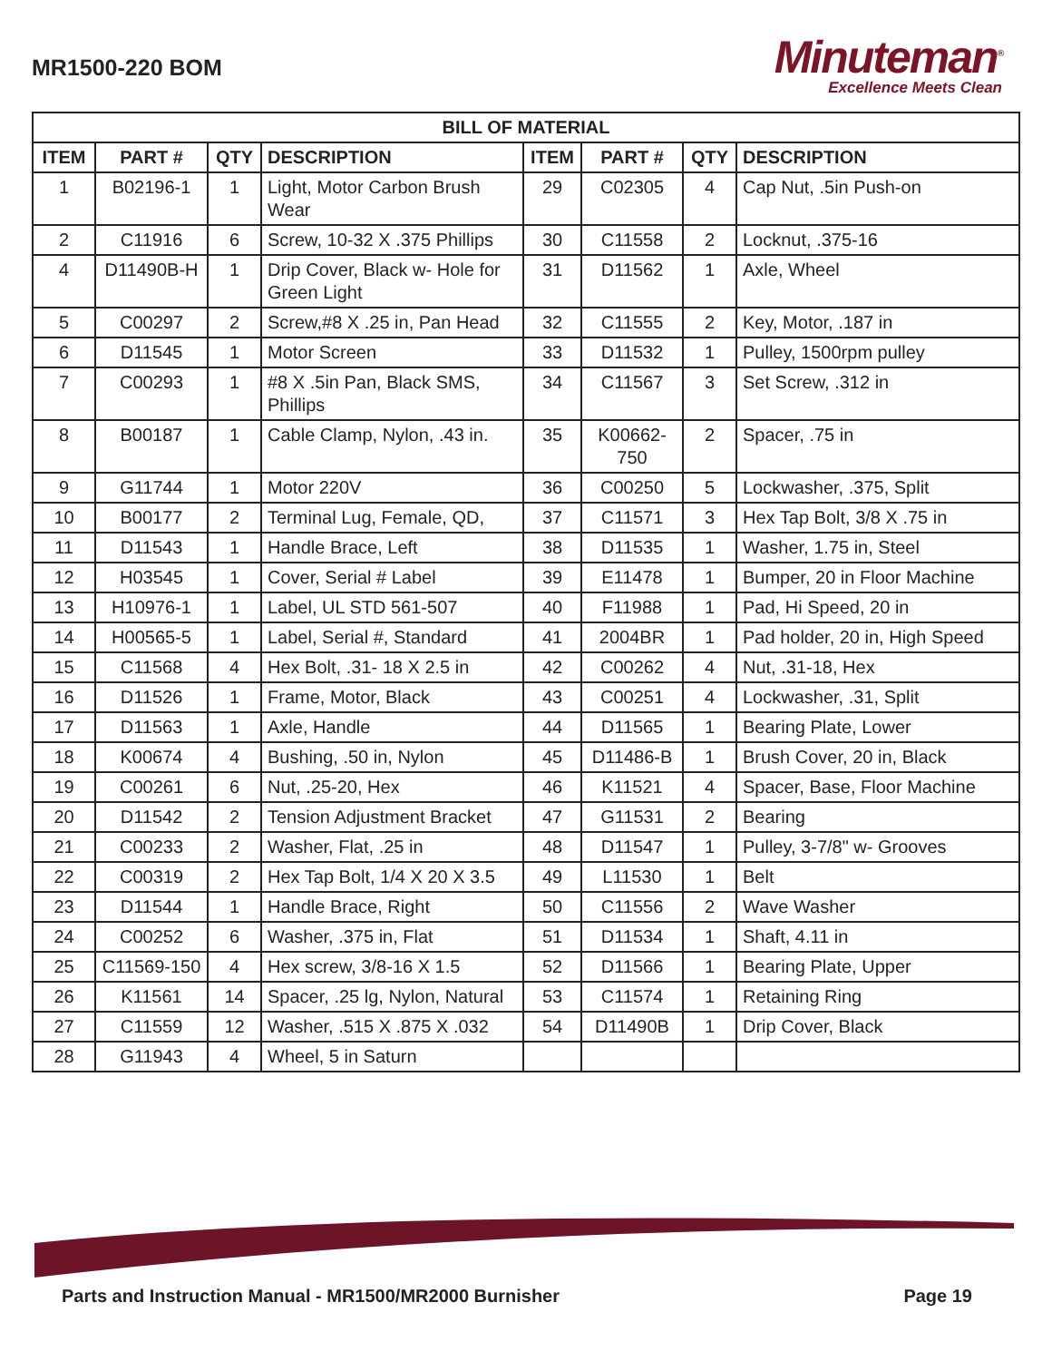MR1500-220 BOM
Minuteman<sup>®</sup>
Excellence Meets Clean
| BILL OF MATERIAL | | | | | | | |
| --- | --- | --- | --- | --- | --- | --- | --- |
| ITEM | PART # | QTY | DESCRIPTION | ITEM | PART # | QTY | DESCRIPTION |
| 1 | B02196-1 | 1 | Light, Motor Carbon Brush Wear | 29 | C02305 | 4 | Cap Nut, .5in Push-on |
| 2 | C11916 | 6 | Screw, 10-32 X .375 Phillips | 30 | C11558 | 2 | Locknut, .375-16 |
| 4 | D11490B-H | 1 | Drip Cover, Black w- Hole for Green Light | 31 | D11562 | 1 | Axle, Wheel |
| 5 | C00297 | 2 | Screw,#8 X .25 in, Pan Head | 32 | C11555 | 2 | Key, Motor, .187 in |
| 6 | D11545 | 1 | Motor Screen | 33 | D11532 | 1 | Pulley, 1500rpm pulley |
| 7 | C00293 | 1 | #8 X .5in Pan, Black SMS, Phillips | 34 | C11567 | 3 | Set Screw, .312 in |
| 8 | B00187 | 1 | Cable Clamp, Nylon, .43 in. | 35 | K00662-750 | 2 | Spacer, .75 in |
| 9 | G11744 | 1 | Motor 220V | 36 | C00250 | 5 | Lockwasher, .375, Split |
| 10 | B00177 | 2 | Terminal Lug, Female, QD, | 37 | C11571 | 3 | Hex Tap Bolt, 3/8 X .75 in |
| 11 | D11543 | 1 | Handle Brace, Left | 38 | D11535 | 1 | Washer, 1.75 in, Steel |
| 12 | H03545 | 1 | Cover, Serial # Label | 39 | E11478 | 1 | Bumper, 20 in Floor Machine |
| 13 | H10976-1 | 1 | Label, UL STD 561-507 | 40 | F11988 | 1 | Pad, Hi Speed, 20 in |
| 14 | H00565-5 | 1 | Label, Serial #, Standard | 41 | 2004BR | 1 | Pad holder, 20 in, High Speed |
| 15 | C11568 | 4 | Hex Bolt, .31- 18 X 2.5 in | 42 | C00262 | 4 | Nut, .31-18, Hex |
| 16 | D11526 | 1 | Frame, Motor, Black | 43 | C00251 | 4 | Lockwasher, .31, Split |
| 17 | D11563 | 1 | Axle, Handle | 44 | D11565 | 1 | Bearing Plate, Lower |
| 18 | K00674 | 4 | Bushing, .50 in, Nylon | 45 | D11486-B | 1 | Brush Cover, 20 in, Black |
| 19 | C00261 | 6 | Nut, .25-20, Hex | 46 | K11521 | 4 | Spacer, Base, Floor Machine |
| 20 | D11542 | 2 | Tension Adjustment Bracket | 47 | G11531 | 2 | Bearing |
| 21 | C00233 | 2 | Washer, Flat, .25 in | 48 | D11547 | 1 | Pulley, 3-7/8" w- Grooves |
| 22 | C00319 | 2 | Hex Tap Bolt, 1/4 X 20 X 3.5 | 49 | L11530 | 1 | Belt |
| 23 | D11544 | 1 | Handle Brace, Right | 50 | C11556 | 2 | Wave Washer |
| 24 | C00252 | 6 | Washer, .375 in, Flat | 51 | D11534 | 1 | Shaft, 4.11 in |
| 25 | C11569-150 | 4 | Hex screw, 3/8-16 X 1.5 | 52 | D11566 | 1 | Bearing Plate, Upper |
| 26 | K11561 | 14 | Spacer, .25 lg, Nylon, Natural | 53 | C11574 | 1 | Retaining Ring |
| 27 | C11559 | 12 | Washer, .515 X .875 X .032 | 54 | D11490B | 1 | Drip Cover, Black |
| 28 | G11943 | 4 | Wheel, 5 in Saturn | | | | |
Parts and Instruction Manual - MR1500/MR2000 Burnisher Page 19